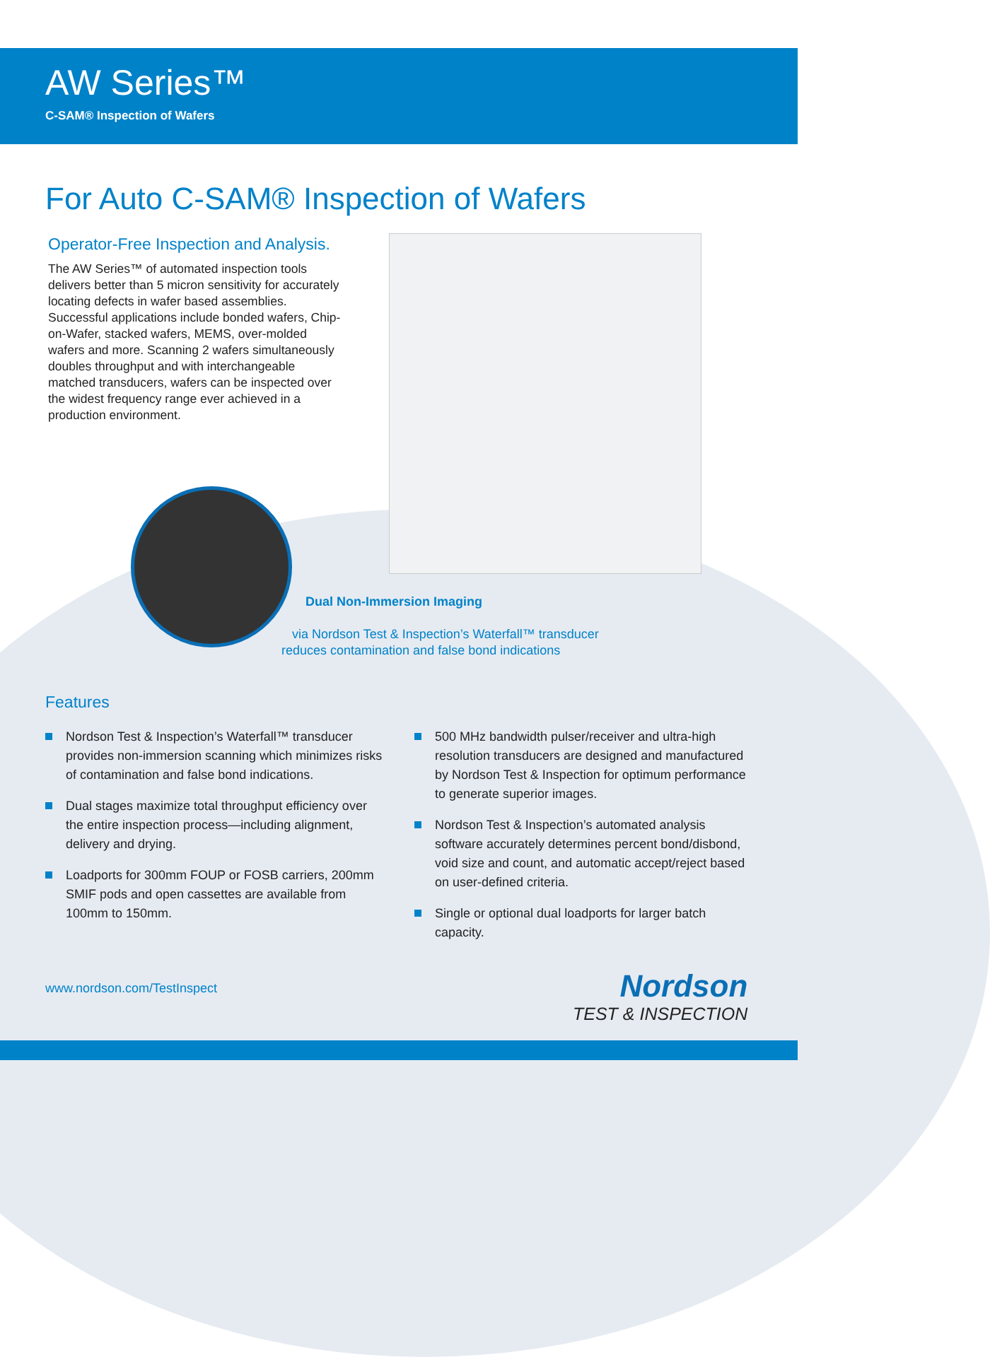AW Series™
C-SAM® Inspection of Wafers
For Auto C-SAM® Inspection of Wafers
Operator-Free Inspection and Analysis.
The AW Series™ of automated inspection tools delivers better than 5 micron sensitivity for accurately locating defects in wafer based assemblies. Successful applications include bonded wafers, Chip-on-Wafer, stacked wafers, MEMS, over-molded wafers and more. Scanning 2 wafers simultaneously doubles throughput and with interchangeable matched transducers, wafers can be inspected over the widest frequency range ever achieved in a production environment.
Dual Non-Immersion Imaging
via Nordson Test & Inspection’s Waterfall™ transducer
reduces contamination and false bond indications
Features
Nordson Test & Inspection’s Waterfall™ transducer provides non-immersion scanning which minimizes risks of contamination and false bond indications.
Dual stages maximize total throughput efficiency over the entire inspection process—including alignment, delivery and drying.
Loadports for 300mm FOUP or FOSB carriers, 200mm SMIF pods and open cassettes are available from 100mm to 150mm.
500 MHz bandwidth pulser/receiver and ultra-high resolution transducers are designed and manufactured by Nordson Test & Inspection for optimum performance to generate superior images.
Nordson Test & Inspection’s automated analysis software accurately determines percent bond/disbond, void size and count, and automatic accept/reject based on user-defined criteria.
Single or optional dual loadports for larger batch capacity.
www.nordson.com/TestInspect
Nordson
TEST & INSPECTION